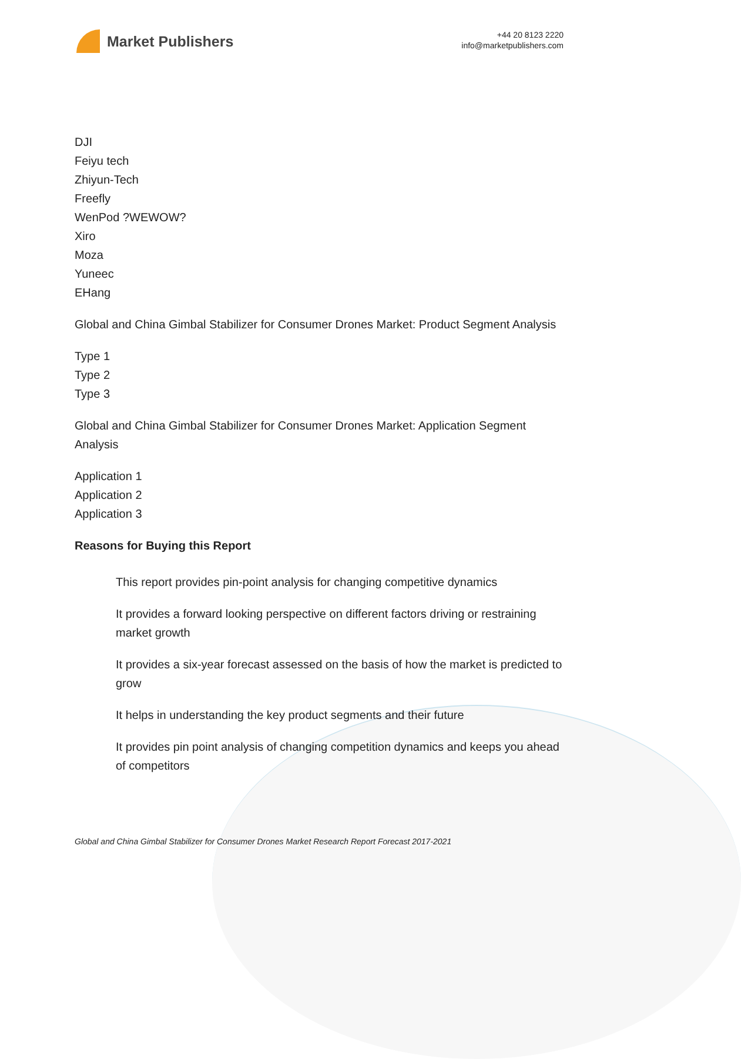Market Publishers
+44 20 8123 2220
info@marketpublishers.com
DJI
Feiyu tech
Zhiyun-Tech
Freefly
WenPod ?WEWOW?
Xiro
Moza
Yuneec
EHang
Global and China Gimbal Stabilizer for Consumer Drones Market: Product Segment Analysis
Type 1
Type 2
Type 3
Global and China Gimbal Stabilizer for Consumer Drones Market: Application Segment Analysis
Application 1
Application 2
Application 3
Reasons for Buying this Report
This report provides pin-point analysis for changing competitive dynamics
It provides a forward looking perspective on different factors driving or restraining market growth
It provides a six-year forecast assessed on the basis of how the market is predicted to grow
It helps in understanding the key product segments and their future
It provides pin point analysis of changing competition dynamics and keeps you ahead of competitors
Global and China Gimbal Stabilizer for Consumer Drones Market Research Report Forecast 2017-2021